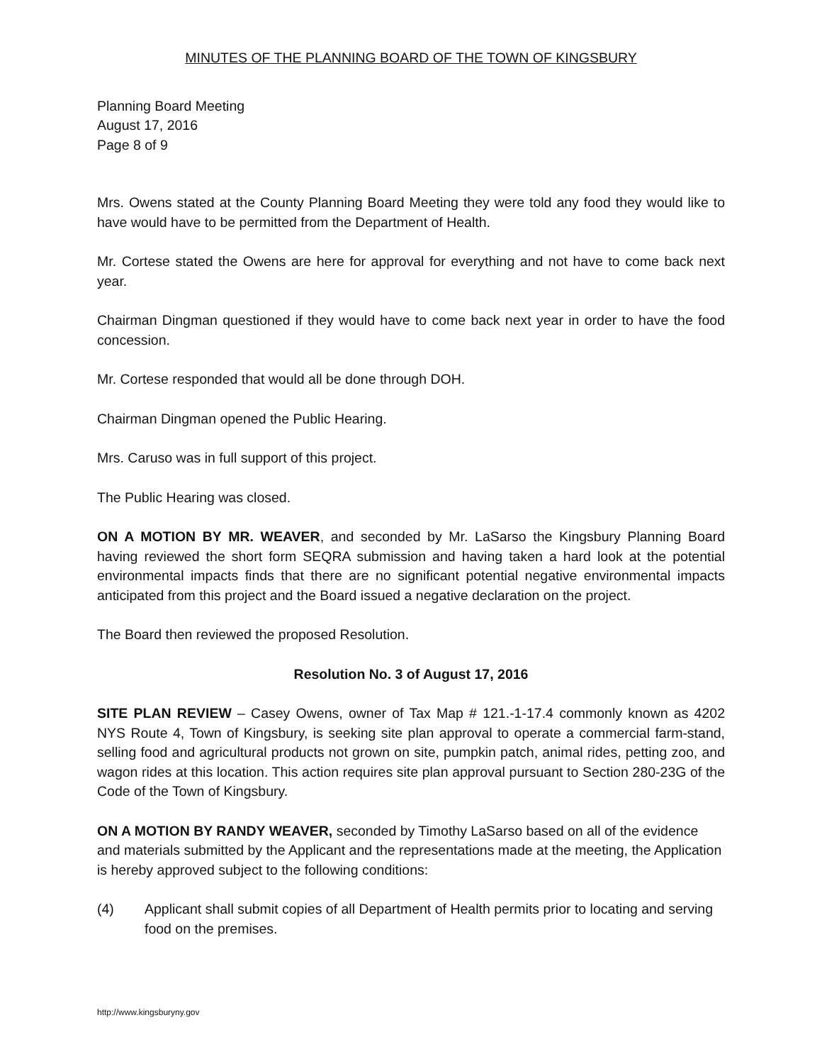MINUTES OF THE PLANNING BOARD OF THE TOWN OF KINGSBURY
Planning Board Meeting
August 17, 2016
Page 8 of 9
Mrs. Owens stated at the County Planning Board Meeting they were told any food they would like to have would have to be permitted from the Department of Health.
Mr. Cortese stated the Owens are here for approval for everything and not have to come back next year.
Chairman Dingman questioned if they would have to come back next year in order to have the food concession.
Mr. Cortese responded that would all be done through DOH.
Chairman Dingman opened the Public Hearing.
Mrs. Caruso was in full support of this project.
The Public Hearing was closed.
ON A MOTION BY MR. WEAVER, and seconded by Mr. LaSarso the Kingsbury Planning Board having reviewed the short form SEQRA submission and having taken a hard look at the potential environmental impacts finds that there are no significant potential negative environmental impacts anticipated from this project and the Board issued a negative declaration on the project.
The Board then reviewed the proposed Resolution.
Resolution No. 3 of August 17, 2016
SITE PLAN REVIEW – Casey Owens, owner of Tax Map # 121.-1-17.4 commonly known as 4202 NYS Route 4, Town of Kingsbury, is seeking site plan approval to operate a commercial farm-stand, selling food and agricultural products not grown on site, pumpkin patch, animal rides, petting zoo, and wagon rides at this location. This action requires site plan approval pursuant to Section 280-23G of the Code of the Town of Kingsbury.
ON A MOTION BY RANDY WEAVER, seconded by Timothy LaSarso based on all of the evidence and materials submitted by the Applicant and the representations made at the meeting, the Application is hereby approved subject to the following conditions:
(4) Applicant shall submit copies of all Department of Health permits prior to locating and serving food on the premises.
http://www.kingsburyny.gov